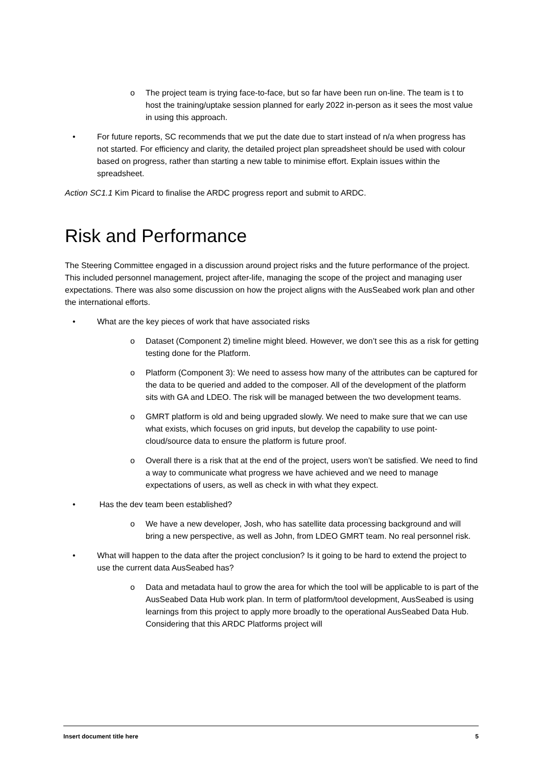o The project team is trying face-to-face, but so far have been run on-line. The team is t to host the training/uptake session planned for early 2022 in-person as it sees the most value in using this approach.
• For future reports, SC recommends that we put the date due to start instead of n/a when progress has not started. For efficiency and clarity, the detailed project plan spreadsheet should be used with colour based on progress, rather than starting a new table to minimise effort. Explain issues within the spreadsheet.
Action SC1.1 Kim Picard to finalise the ARDC progress report and submit to ARDC.
Risk and Performance
The Steering Committee engaged in a discussion around project risks and the future performance of the project. This included personnel management, project after-life, managing the scope of the project and managing user expectations. There was also some discussion on how the project aligns with the AusSeabed work plan and other the international efforts.
• What are the key pieces of work that have associated risks
o Dataset (Component 2) timeline might bleed. However, we don’t see this as a risk for getting testing done for the Platform.
o Platform (Component 3): We need to assess how many of the attributes can be captured for the data to be queried and added to the composer. All of the development of the platform sits with GA and LDEO. The risk will be managed between the two development teams.
o GMRT platform is old and being upgraded slowly. We need to make sure that we can use what exists, which focuses on grid inputs, but develop the capability to use point-cloud/source data to ensure the platform is future proof.
o Overall there is a risk that at the end of the project, users won’t be satisfied. We need to find a way to communicate what progress we have achieved and we need to manage expectations of users, as well as check in with what they expect.
• Has the dev team been established?
o We have a new developer, Josh, who has satellite data processing background and will bring a new perspective, as well as John, from LDEO GMRT team. No real personnel risk.
• What will happen to the data after the project conclusion? Is it going to be hard to extend the project to use the current data AusSeabed has?
o Data and metadata haul to grow the area for which the tool will be applicable to is part of the AusSeabed Data Hub work plan. In term of platform/tool development, AusSeabed is using learnings from this project to apply more broadly to the operational AusSeabed Data Hub. Considering that this ARDC Platforms project will
Insert document title here 5